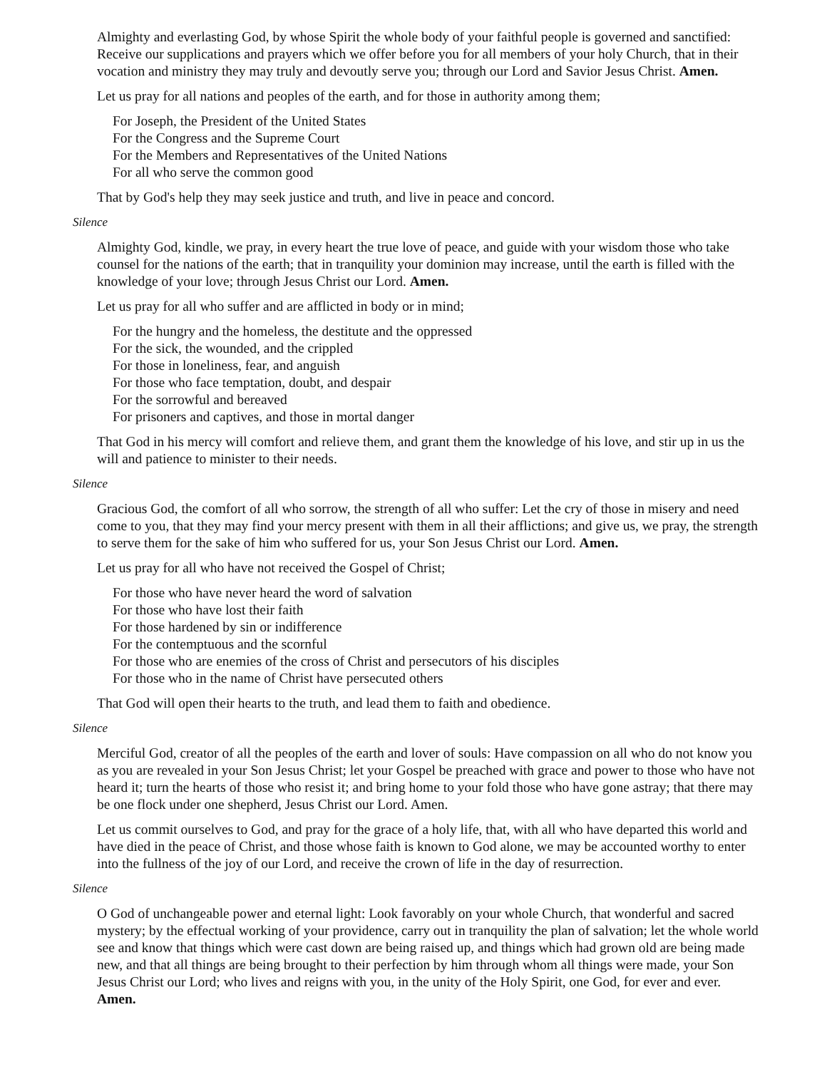Almighty and everlasting God, by whose Spirit the whole body of your faithful people is governed and sanctified: Receive our supplications and prayers which we offer before you for all members of your holy Church, that in their vocation and ministry they may truly and devoutly serve you; through our Lord and Savior Jesus Christ. Amen.
Let us pray for all nations and peoples of the earth, and for those in authority among them;
For Joseph, the President of the United States
For the Congress and the Supreme Court
For the Members and Representatives of the United Nations
For all who serve the common good
That by God's help they may seek justice and truth, and live in peace and concord.
Silence
Almighty God, kindle, we pray, in every heart the true love of peace, and guide with your wisdom those who take counsel for the nations of the earth; that in tranquility your dominion may increase, until the earth is filled with the knowledge of your love; through Jesus Christ our Lord. Amen.
Let us pray for all who suffer and are afflicted in body or in mind;
For the hungry and the homeless, the destitute and the oppressed
For the sick, the wounded, and the crippled
For those in loneliness, fear, and anguish
For those who face temptation, doubt, and despair
For the sorrowful and bereaved
For prisoners and captives, and those in mortal danger
That God in his mercy will comfort and relieve them, and grant them the knowledge of his love, and stir up in us the will and patience to minister to their needs.
Silence
Gracious God, the comfort of all who sorrow, the strength of all who suffer: Let the cry of those in misery and need come to you, that they may find your mercy present with them in all their afflictions; and give us, we pray, the strength to serve them for the sake of him who suffered for us, your Son Jesus Christ our Lord. Amen.
Let us pray for all who have not received the Gospel of Christ;
For those who have never heard the word of salvation
For those who have lost their faith
For those hardened by sin or indifference
For the contemptuous and the scornful
For those who are enemies of the cross of Christ and persecutors of his disciples
For those who in the name of Christ have persecuted others
That God will open their hearts to the truth, and lead them to faith and obedience.
Silence
Merciful God, creator of all the peoples of the earth and lover of souls: Have compassion on all who do not know you as you are revealed in your Son Jesus Christ; let your Gospel be preached with grace and power to those who have not heard it; turn the hearts of those who resist it; and bring home to your fold those who have gone astray; that there may be one flock under one shepherd, Jesus Christ our Lord. Amen.
Let us commit ourselves to God, and pray for the grace of a holy life, that, with all who have departed this world and have died in the peace of Christ, and those whose faith is known to God alone, we may be accounted worthy to enter into the fullness of the joy of our Lord, and receive the crown of life in the day of resurrection.
Silence
O God of unchangeable power and eternal light: Look favorably on your whole Church, that wonderful and sacred mystery; by the effectual working of your providence, carry out in tranquility the plan of salvation; let the whole world see and know that things which were cast down are being raised up, and things which had grown old are being made new, and that all things are being brought to their perfection by him through whom all things were made, your Son Jesus Christ our Lord; who lives and reigns with you, in the unity of the Holy Spirit, one God, for ever and ever. Amen.